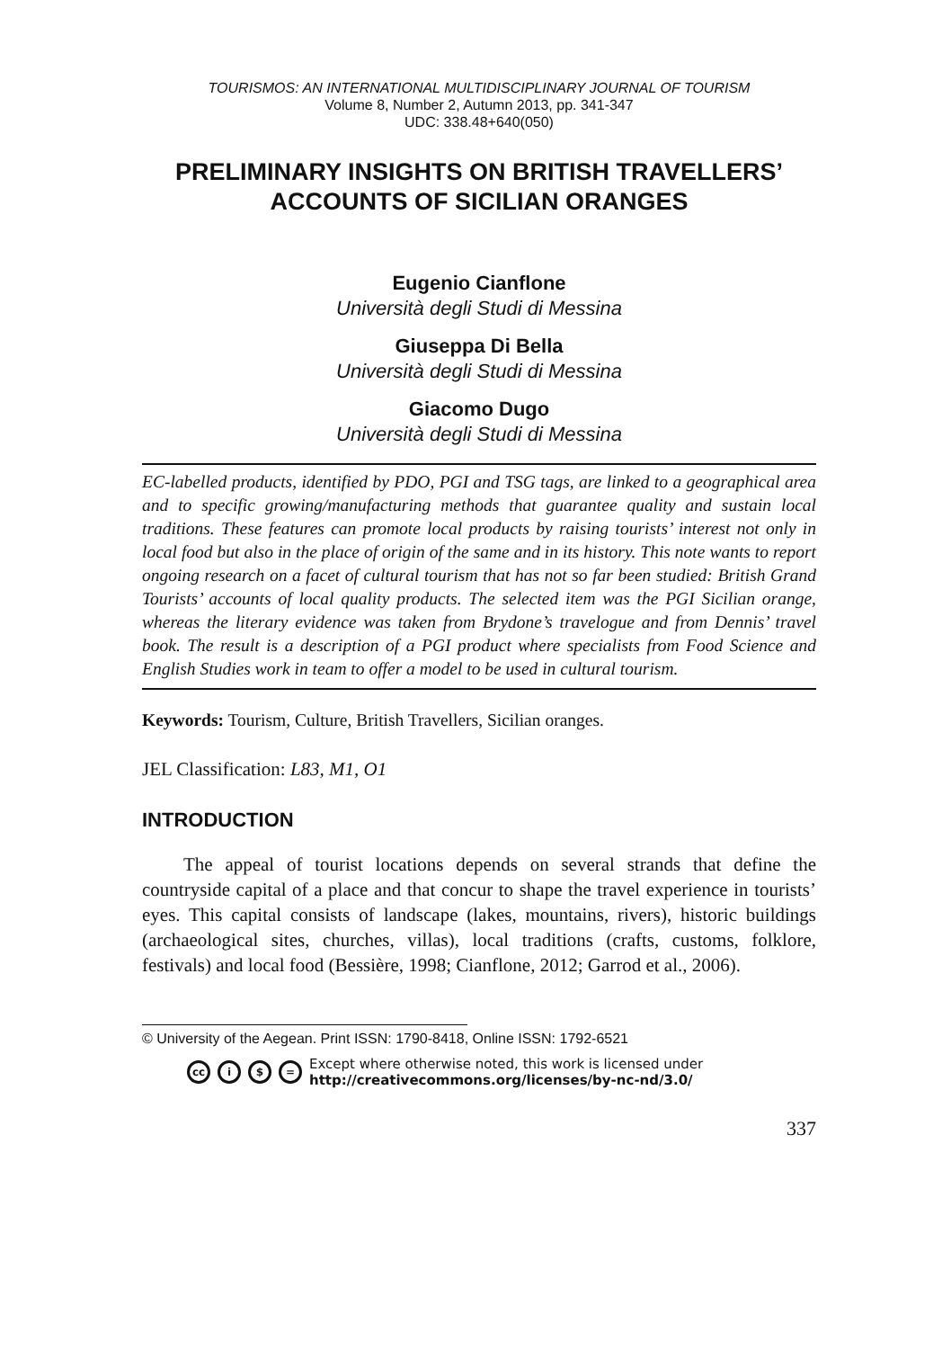TOURISMOS: AN INTERNATIONAL MULTIDISCIPLINARY JOURNAL OF TOURISM
Volume 8, Number 2, Autumn 2013, pp. 341-347
UDC: 338.48+640(050)
PRELIMINARY INSIGHTS ON BRITISH TRAVELLERS’ ACCOUNTS OF SICILIAN ORANGES
Eugenio Cianflone
Università degli Studi di Messina
Giuseppa Di Bella
Università degli Studi di Messina
Giacomo Dugo
Università degli Studi di Messina
EC-labelled products, identified by PDO, PGI and TSG tags, are linked to a geographical area and to specific growing/manufacturing methods that guarantee quality and sustain local traditions. These features can promote local products by raising tourists’ interest not only in local food but also in the place of origin of the same and in its history. This note wants to report ongoing research on a facet of cultural tourism that has not so far been studied: British Grand Tourists’ accounts of local quality products. The selected item was the PGI Sicilian orange, whereas the literary evidence was taken from Brydone’s travelogue and from Dennis’ travel book. The result is a description of a PGI product where specialists from Food Science and English Studies work in team to offer a model to be used in cultural tourism.
Keywords: Tourism, Culture, British Travellers, Sicilian oranges.
JEL Classification: L83, M1, O1
INTRODUCTION
The appeal of tourist locations depends on several strands that define the countryside capital of a place and that concur to shape the travel experience in tourists’ eyes. This capital consists of landscape (lakes, mountains, rivers), historic buildings (archaeological sites, churches, villas), local traditions (crafts, customs, folklore, festivals) and local food (Bessière, 1998; Cianflone, 2012; Garrod et al., 2006).
© University of the Aegean. Print ISSN: 1790-8418, Online ISSN: 1792-6521
cc i $ = Except where otherwise noted, this work is licensed under
http://creativecommons.org/licenses/by-nc-nd/3.0/
337